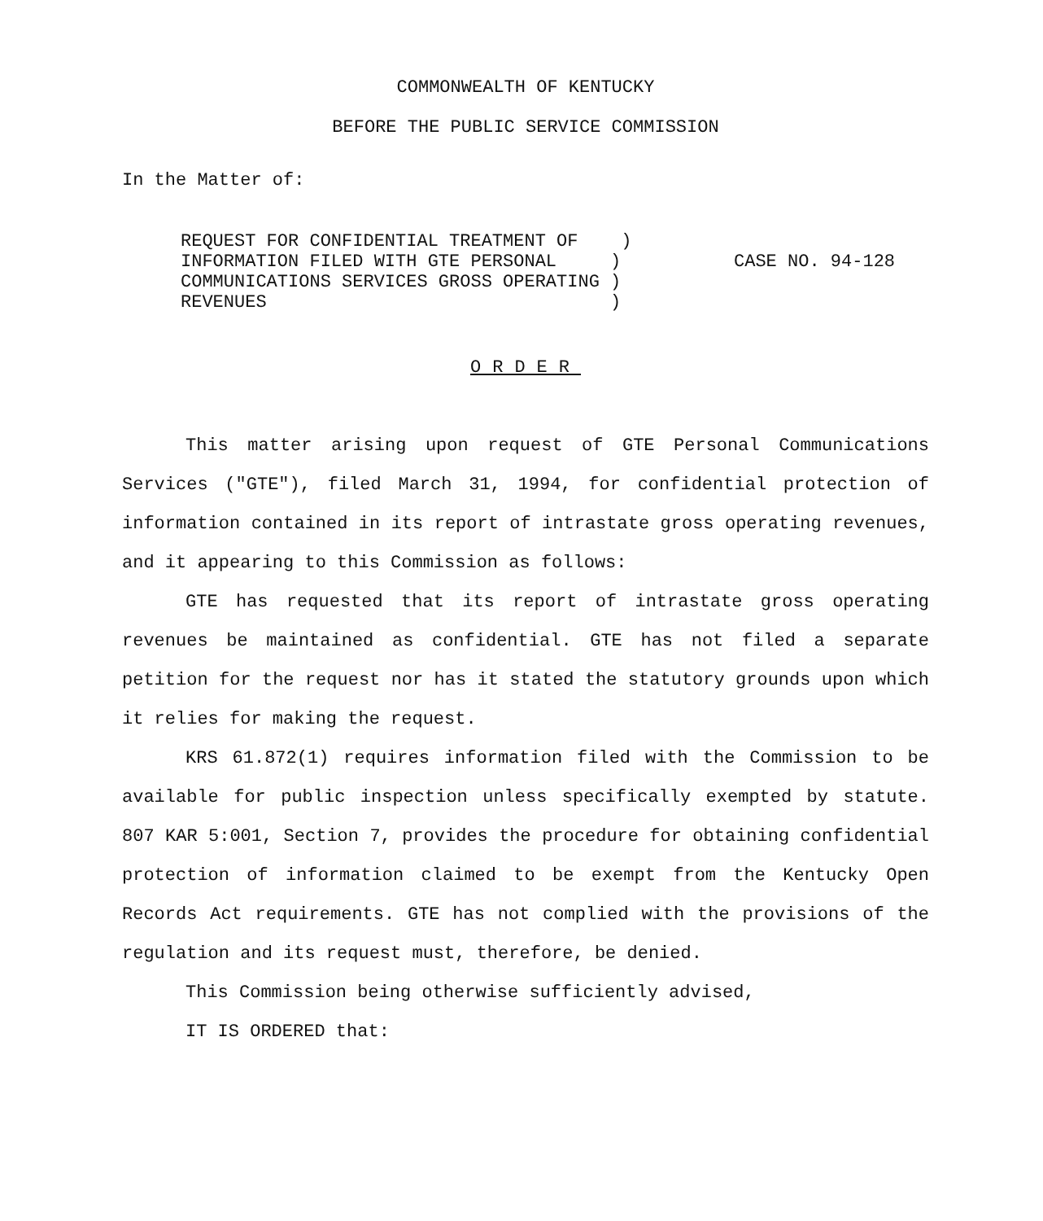COMMONWEALTH OF KENTUCKY
BEFORE THE PUBLIC SERVICE COMMISSION
In the Matter of:
REQUEST FOR CONFIDENTIAL TREATMENT OF )
INFORMATION FILED WITH GTE PERSONAL )
COMMUNICATIONS SERVICES GROSS OPERATING )
REVENUES )
CASE NO. 94-128
ORDER
This matter arising upon request of GTE Personal Communications Services ("GTE"), filed March 31, 1994, for confidential protection of information contained in its report of intrastate gross operating revenues, and it appearing to this Commission as follows:
GTE has requested that its report of intrastate gross operating revenues be maintained as confidential. GTE has not filed a separate petition for the request nor has it stated the statutory grounds upon which it relies for making the request.
KRS 61.872(1) requires information filed with the Commission to be available for public inspection unless specifically exempted by statute. 807 KAR 5:001, Section 7, provides the procedure for obtaining confidential protection of information claimed to be exempt from the Kentucky Open Records Act requirements. GTE has not complied with the provisions of the regulation and its request must, therefore, be denied.
This Commission being otherwise sufficiently advised,
IT IS ORDERED that: